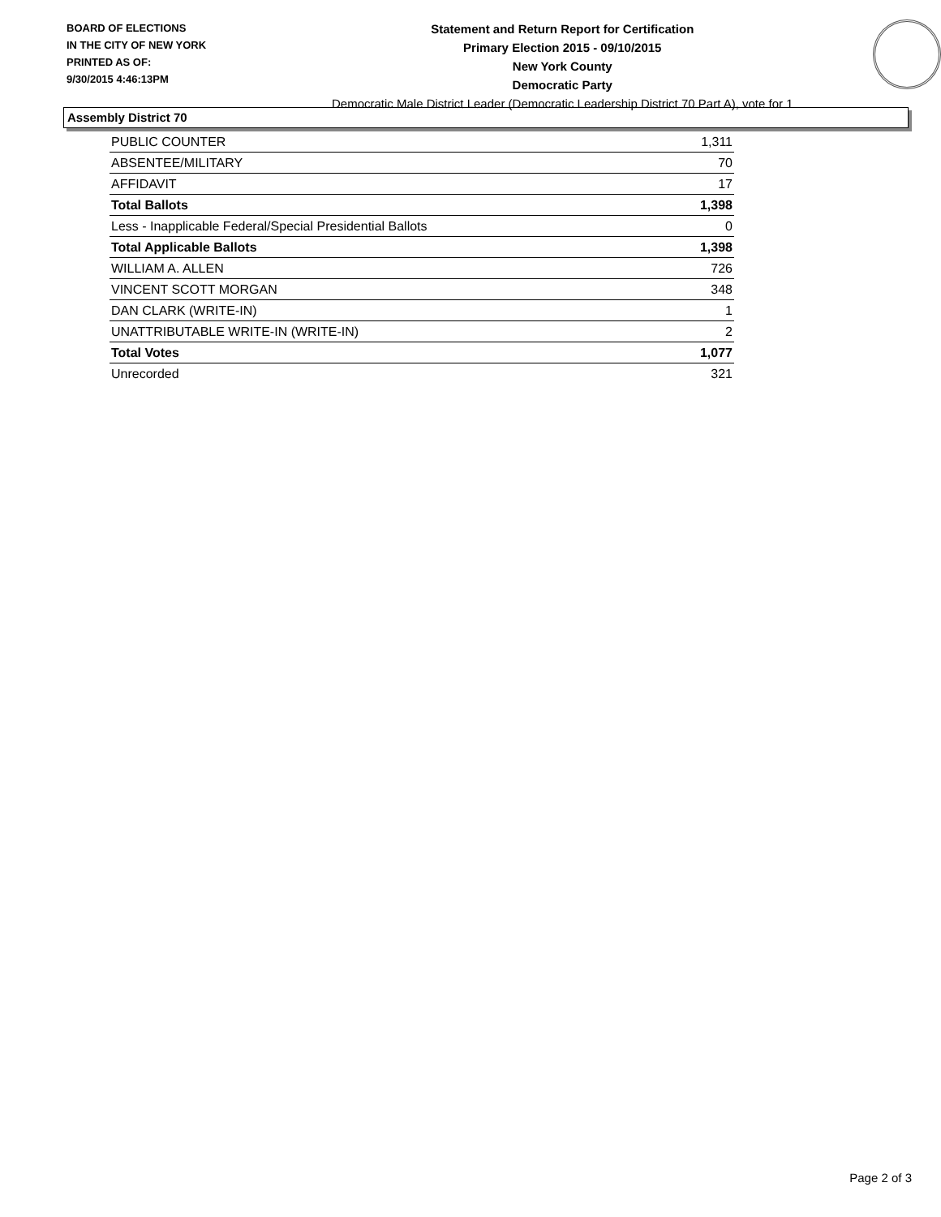BOARD OF ELECTIONS
IN THE CITY OF NEW YORK
PRINTED AS OF:
9/30/2015 4:46:13PM
Statement and Return Report for Certification
Primary Election 2015 - 09/10/2015
New York County
Democratic Party
Democratic Male District Leader (Democratic Leadership District 70 Part A), vote for 1
Assembly District 70
| PUBLIC COUNTER | 1,311 |
| ABSENTEE/MILITARY | 70 |
| AFFIDAVIT | 17 |
| Total Ballots | 1,398 |
| Less - Inapplicable Federal/Special Presidential Ballots | 0 |
| Total Applicable Ballots | 1,398 |
| WILLIAM A. ALLEN | 726 |
| VINCENT SCOTT MORGAN | 348 |
| DAN CLARK (WRITE-IN) | 1 |
| UNATTRIBUTABLE WRITE-IN (WRITE-IN) | 2 |
| Total Votes | 1,077 |
| Unrecorded | 321 |
Page 2 of 3